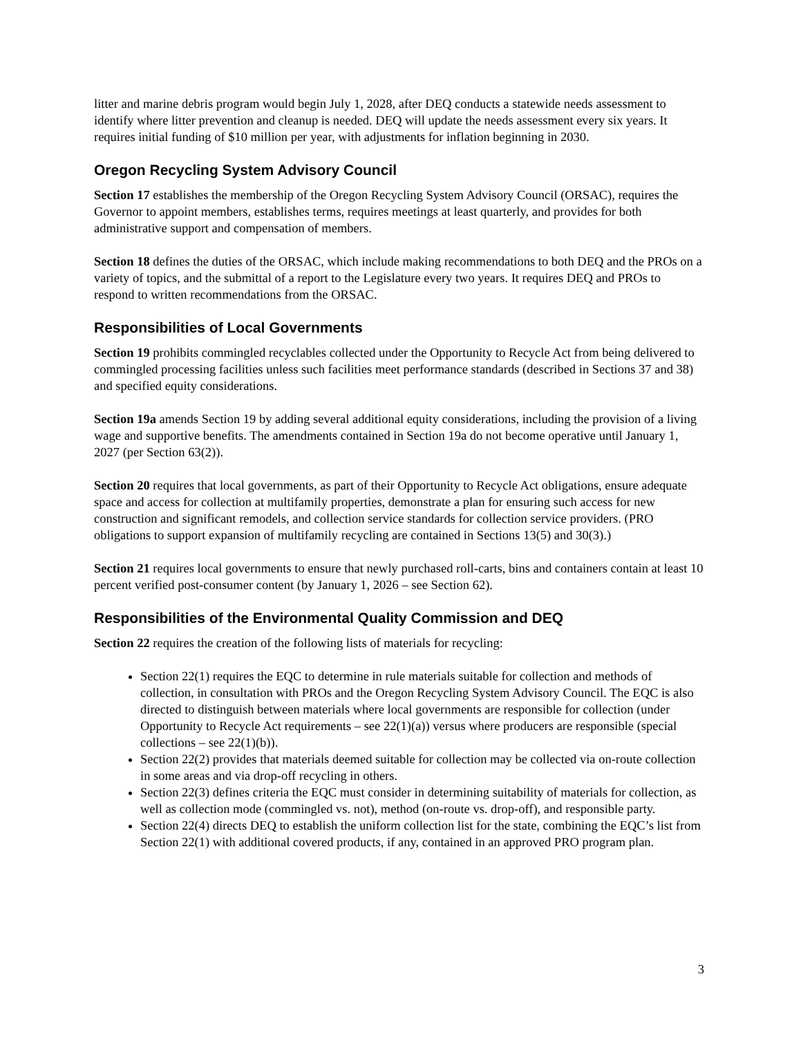litter and marine debris program would begin July 1, 2028, after DEQ conducts a statewide needs assessment to identify where litter prevention and cleanup is needed. DEQ will update the needs assessment every six years. It requires initial funding of $10 million per year, with adjustments for inflation beginning in 2030.
Oregon Recycling System Advisory Council
Section 17 establishes the membership of the Oregon Recycling System Advisory Council (ORSAC), requires the Governor to appoint members, establishes terms, requires meetings at least quarterly, and provides for both administrative support and compensation of members.
Section 18 defines the duties of the ORSAC, which include making recommendations to both DEQ and the PROs on a variety of topics, and the submittal of a report to the Legislature every two years. It requires DEQ and PROs to respond to written recommendations from the ORSAC.
Responsibilities of Local Governments
Section 19 prohibits commingled recyclables collected under the Opportunity to Recycle Act from being delivered to commingled processing facilities unless such facilities meet performance standards (described in Sections 37 and 38) and specified equity considerations.
Section 19a amends Section 19 by adding several additional equity considerations, including the provision of a living wage and supportive benefits. The amendments contained in Section 19a do not become operative until January 1, 2027 (per Section 63(2)).
Section 20 requires that local governments, as part of their Opportunity to Recycle Act obligations, ensure adequate space and access for collection at multifamily properties, demonstrate a plan for ensuring such access for new construction and significant remodels, and collection service standards for collection service providers. (PRO obligations to support expansion of multifamily recycling are contained in Sections 13(5) and 30(3).)
Section 21 requires local governments to ensure that newly purchased roll-carts, bins and containers contain at least 10 percent verified post-consumer content (by January 1, 2026 – see Section 62).
Responsibilities of the Environmental Quality Commission and DEQ
Section 22 requires the creation of the following lists of materials for recycling:
Section 22(1) requires the EQC to determine in rule materials suitable for collection and methods of collection, in consultation with PROs and the Oregon Recycling System Advisory Council. The EQC is also directed to distinguish between materials where local governments are responsible for collection (under Opportunity to Recycle Act requirements – see 22(1)(a)) versus where producers are responsible (special collections – see 22(1)(b)).
Section 22(2) provides that materials deemed suitable for collection may be collected via on-route collection in some areas and via drop-off recycling in others.
Section 22(3) defines criteria the EQC must consider in determining suitability of materials for collection, as well as collection mode (commingled vs. not), method (on-route vs. drop-off), and responsible party.
Section 22(4) directs DEQ to establish the uniform collection list for the state, combining the EQC’s list from Section 22(1) with additional covered products, if any, contained in an approved PRO program plan.
3